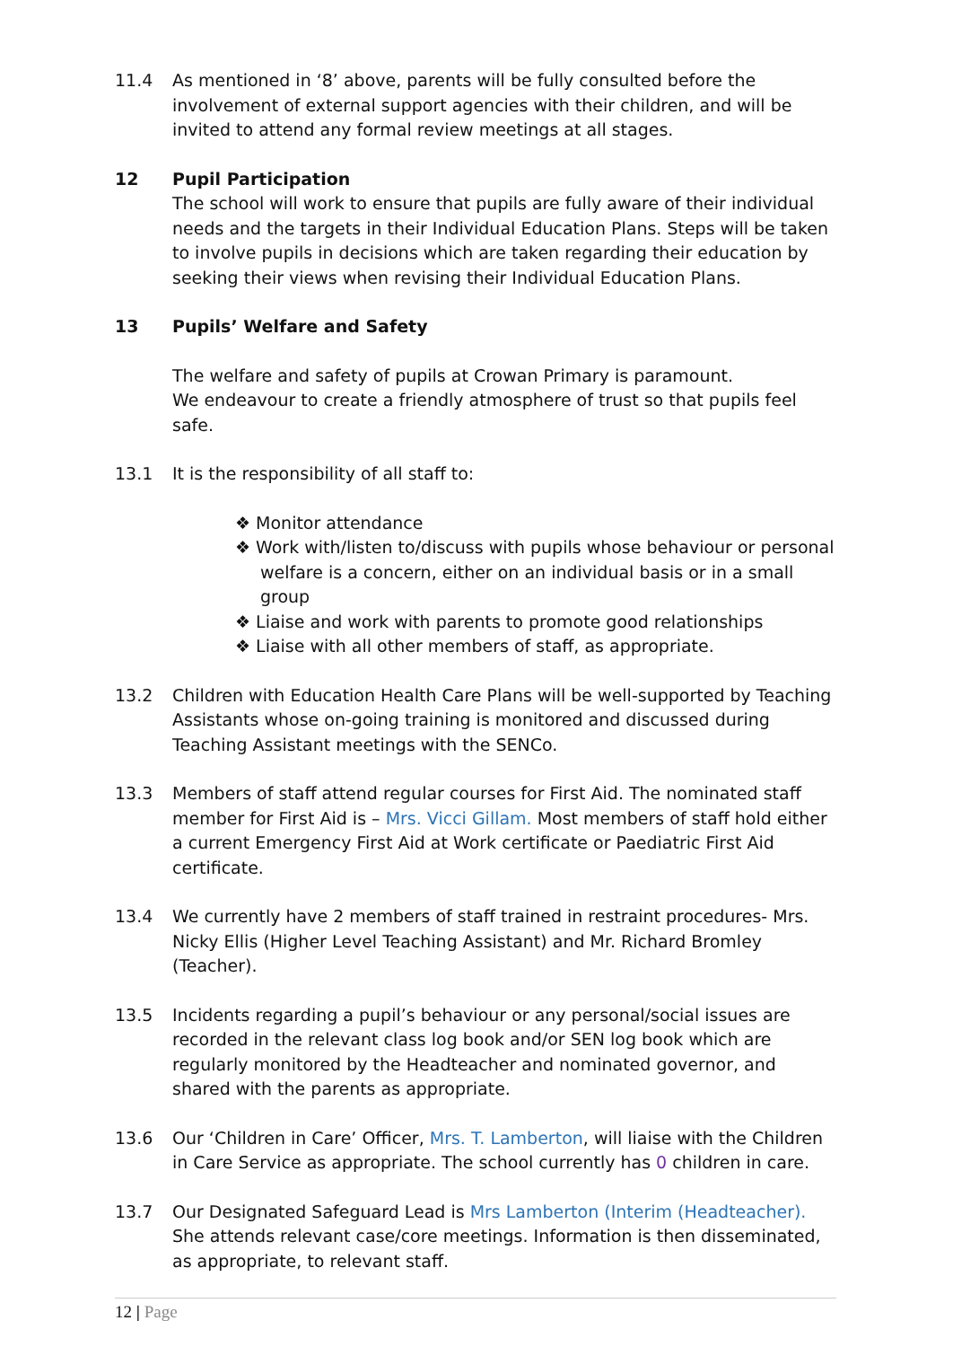11.4 As mentioned in ‘8’ above, parents will be fully consulted before the involvement of external support agencies with their children, and will be invited to attend any formal review meetings at all stages.
12 Pupil Participation
The school will work to ensure that pupils are fully aware of their individual needs and the targets in their Individual Education Plans. Steps will be taken to involve pupils in decisions which are taken regarding their education by seeking their views when revising their Individual Education Plans.
13 Pupils’ Welfare and Safety
The welfare and safety of pupils at Crowan Primary is paramount.
We endeavour to create a friendly atmosphere of trust so that pupils feel safe.
13.1 It is the responsibility of all staff to:
❖ Monitor attendance
❖ Work with/listen to/discuss with pupils whose behaviour or personal welfare is a concern, either on an individual basis or in a small group
❖ Liaise and work with parents to promote good relationships
❖ Liaise with all other members of staff, as appropriate.
13.2 Children with Education Health Care Plans will be well-supported by Teaching Assistants whose on-going training is monitored and discussed during Teaching Assistant meetings with the SENCo.
13.3 Members of staff attend regular courses for First Aid. The nominated staff member for First Aid is – Mrs. Vicci Gillam. Most members of staff hold either a current Emergency First Aid at Work certificate or Paediatric First Aid certificate.
13.4 We currently have 2 members of staff trained in restraint procedures- Mrs. Nicky Ellis (Higher Level Teaching Assistant) and Mr. Richard Bromley (Teacher).
13.5 Incidents regarding a pupil’s behaviour or any personal/social issues are recorded in the relevant class log book and/or SEN log book which are regularly monitored by the Headteacher and nominated governor, and shared with the parents as appropriate.
13.6 Our ‘Children in Care’ Officer, Mrs. T. Lamberton, will liaise with the Children in Care Service as appropriate. The school currently has 0 children in care.
13.7 Our Designated Safeguard Lead is Mrs Lamberton (Interim (Headteacher). She attends relevant case/core meetings. Information is then disseminated, as appropriate, to relevant staff.
12 | Page